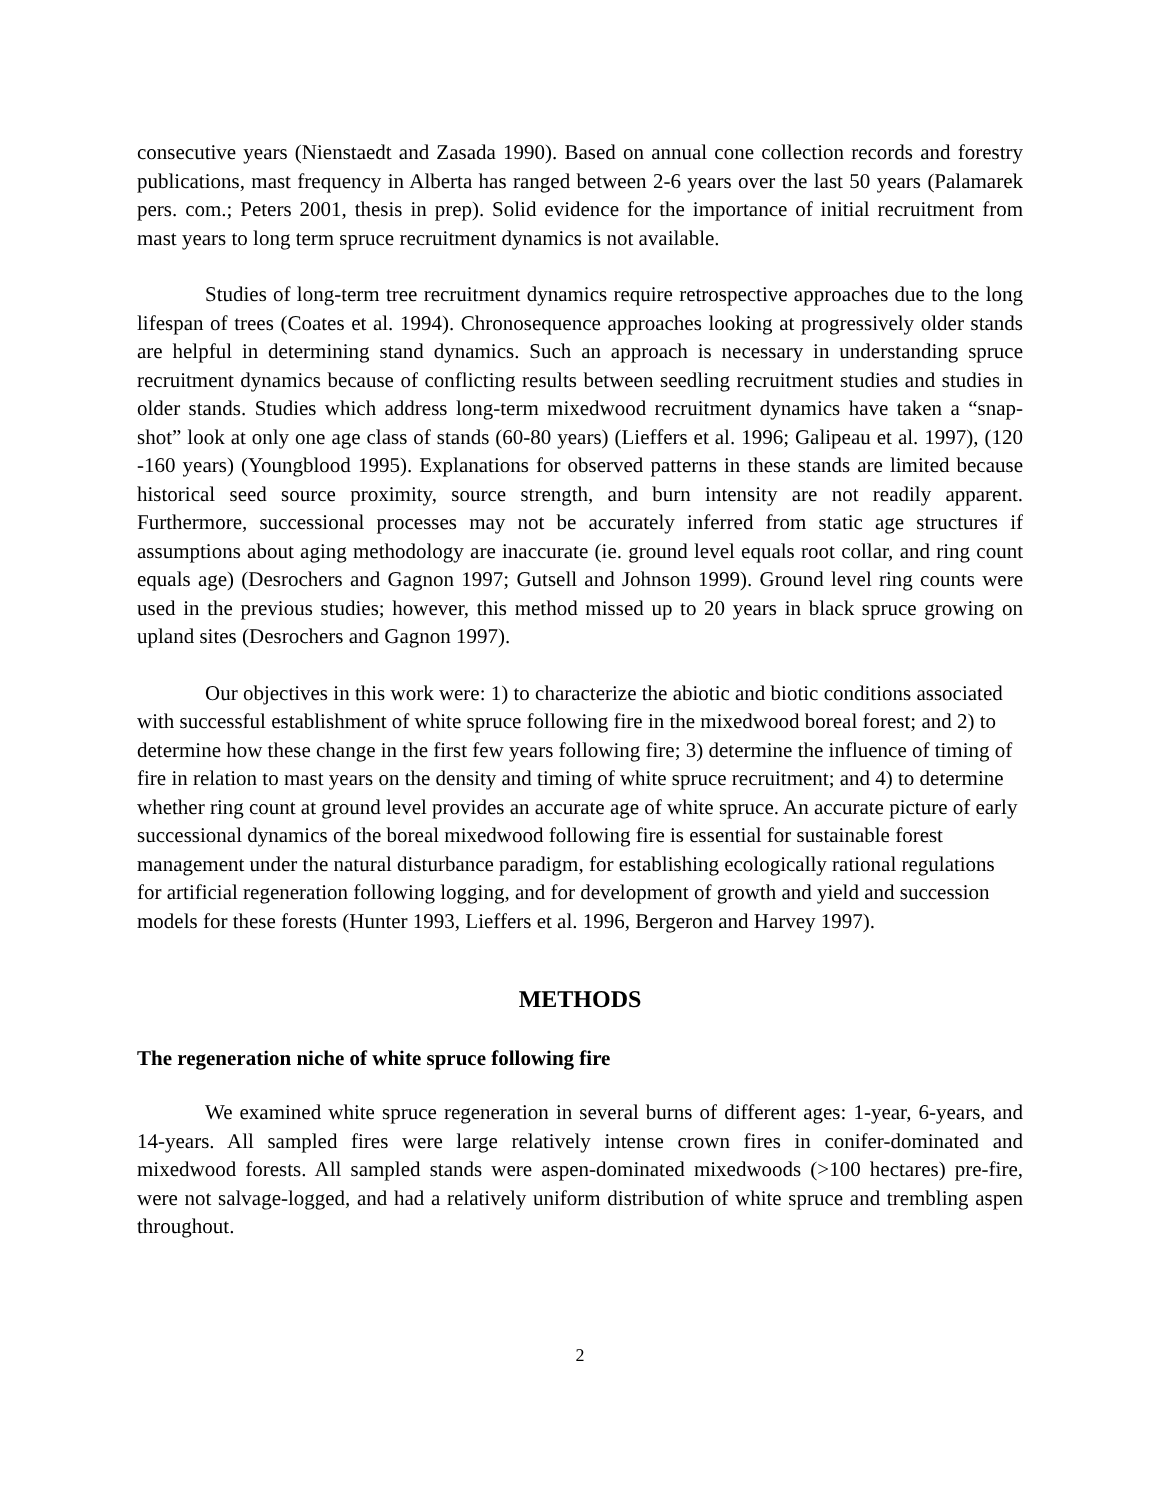consecutive years (Nienstaedt and Zasada 1990). Based on annual cone collection records and forestry publications, mast frequency in Alberta has ranged between 2-6 years over the last 50 years (Palamarek pers. com.; Peters 2001, thesis in prep). Solid evidence for the importance of initial recruitment from mast years to long term spruce recruitment dynamics is not available.
Studies of long-term tree recruitment dynamics require retrospective approaches due to the long lifespan of trees (Coates et al. 1994). Chronosequence approaches looking at progressively older stands are helpful in determining stand dynamics. Such an approach is necessary in understanding spruce recruitment dynamics because of conflicting results between seedling recruitment studies and studies in older stands. Studies which address long-term mixedwood recruitment dynamics have taken a “snap-shot” look at only one age class of stands (60-80 years) (Lieffers et al. 1996; Galipeau et al. 1997), (120 -160 years) (Youngblood 1995). Explanations for observed patterns in these stands are limited because historical seed source proximity, source strength, and burn intensity are not readily apparent. Furthermore, successional processes may not be accurately inferred from static age structures if assumptions about aging methodology are inaccurate (ie. ground level equals root collar, and ring count equals age) (Desrochers and Gagnon 1997; Gutsell and Johnson 1999). Ground level ring counts were used in the previous studies; however, this method missed up to 20 years in black spruce growing on upland sites (Desrochers and Gagnon 1997).
Our objectives in this work were: 1) to characterize the abiotic and biotic conditions associated with successful establishment of white spruce following fire in the mixedwood boreal forest; and 2) to determine how these change in the first few years following fire; 3) determine the influence of timing of fire in relation to mast years on the density and timing of white spruce recruitment; and 4) to determine whether ring count at ground level provides an accurate age of white spruce. An accurate picture of early successional dynamics of the boreal mixedwood following fire is essential for sustainable forest management under the natural disturbance paradigm, for establishing ecologically rational regulations for artificial regeneration following logging, and for development of growth and yield and succession models for these forests (Hunter 1993, Lieffers et al. 1996, Bergeron and Harvey 1997).
METHODS
The regeneration niche of white spruce following fire
We examined white spruce regeneration in several burns of different ages: 1-year, 6-years, and 14-years. All sampled fires were large relatively intense crown fires in conifer-dominated and mixedwood forests. All sampled stands were aspen-dominated mixedwoods (>100 hectares) pre-fire, were not salvage-logged, and had a relatively uniform distribution of white spruce and trembling aspen throughout.
2